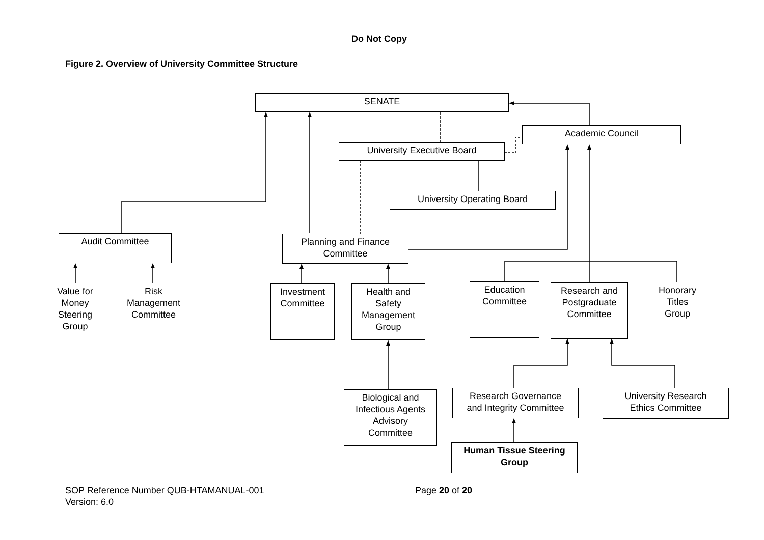Do Not Copy
Figure 2. Overview of University Committee Structure
SENATE
Academic Council
University Executive Board
University Operating Board
Audit Committee
Planning and Finance
Committee
Value for
Money
Steering
Group
Risk
Management
Committee
Investment
Committee
Health and
Safety
Management
Group
Education
Committee
Research and
Postgraduate
Committee
Honorary
Titles
Group
Biological and
Infectious Agents
Advisory
Committee
Research Governance
and Integrity Committee
University Research
Ethics Committee
Human Tissue Steering
Group
SOP Reference Number QUB-HTAMANUAL-001
Version: 6.0
Page 20 of 20